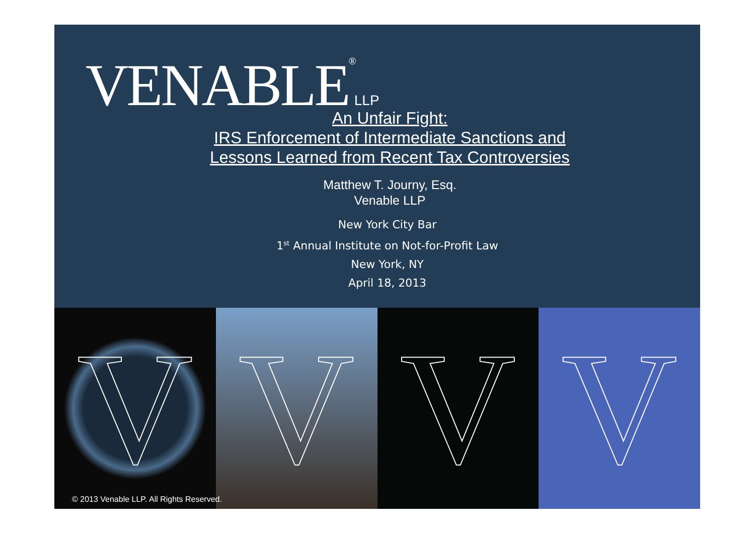VENABLE<sup>®</sup>LLP
An Unfair Fight:
IRS Enforcement of Intermediate Sanctions and
Lessons Learned from Recent Tax Controversies
Matthew T. Journy, Esq.
Venable LLP
New York City Bar
1<sup>st</sup> Annual Institute on Not-for-Profit Law
New York, NY
April 18, 2013
V V V V
© 2013 Venable LLP. All Rights Reserved.